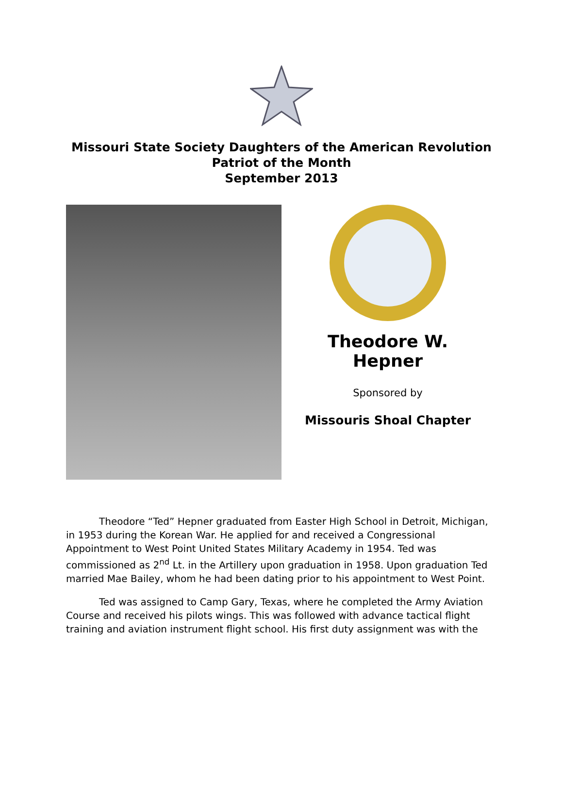Missouri State Society Daughters of the American Revolution
Patriot of the Month
September 2013
Theodore W. Hepner
Sponsored by
Missouris Shoal Chapter
Theodore “Ted” Hepner graduated from Easter High School in Detroit, Michigan, in 1953 during the Korean War. He applied for and received a Congressional Appointment to West Point United States Military Academy in 1954. Ted was commissioned as 2<sup>nd</sup> Lt. in the Artillery upon graduation in 1958. Upon graduation Ted married Mae Bailey, whom he had been dating prior to his appointment to West Point.
Ted was assigned to Camp Gary, Texas, where he completed the Army Aviation Course and received his pilots wings. This was followed with advance tactical flight training and aviation instrument flight school. His first duty assignment was with the